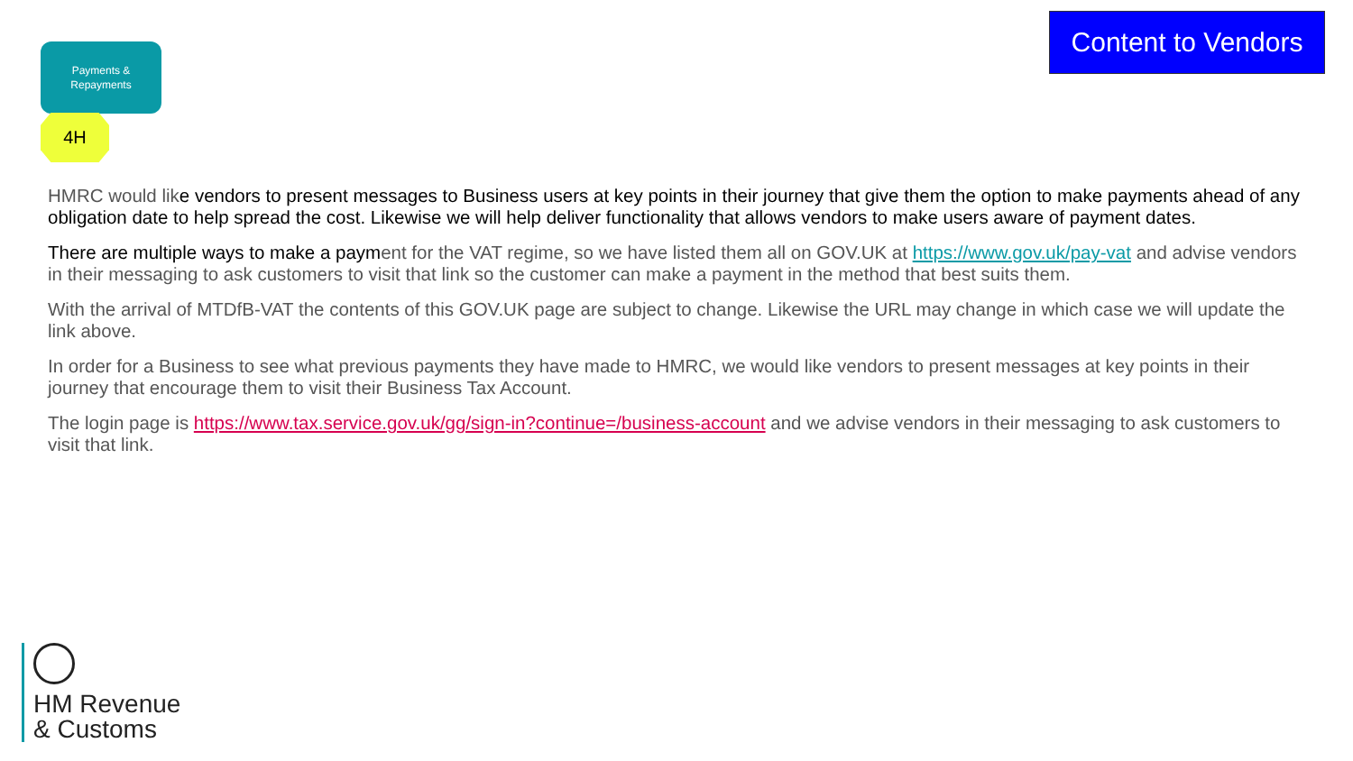Payments &
Repayments
4H
Content to Vendors
HMRC would like vendors to present messages to Business users at key points in their journey that give them the option to make payments ahead of any obligation date to help spread the cost. Likewise we will help deliver functionality that allows vendors to make users aware of payment dates.
There are multiple ways to make a payment for the VAT regime, so we have listed them all on GOV.UK at https://www.gov.uk/pay-vat and advise vendors in their messaging to ask customers to visit that link so the customer can make a payment in the method that best suits them.
With the arrival of MTDfB-VAT the contents of this GOV.UK page are subject to change. Likewise the URL may change in which case we will update the link above.
In order for a Business to see what previous payments they have made to HMRC, we would like vendors to present messages at key points in their journey that encourage them to visit their Business Tax Account.
The login page is https://www.tax.service.gov.uk/gg/sign-in?continue=/business-account and we advise vendors in their messaging to ask customers to visit that link.
HM Revenue
& Customs